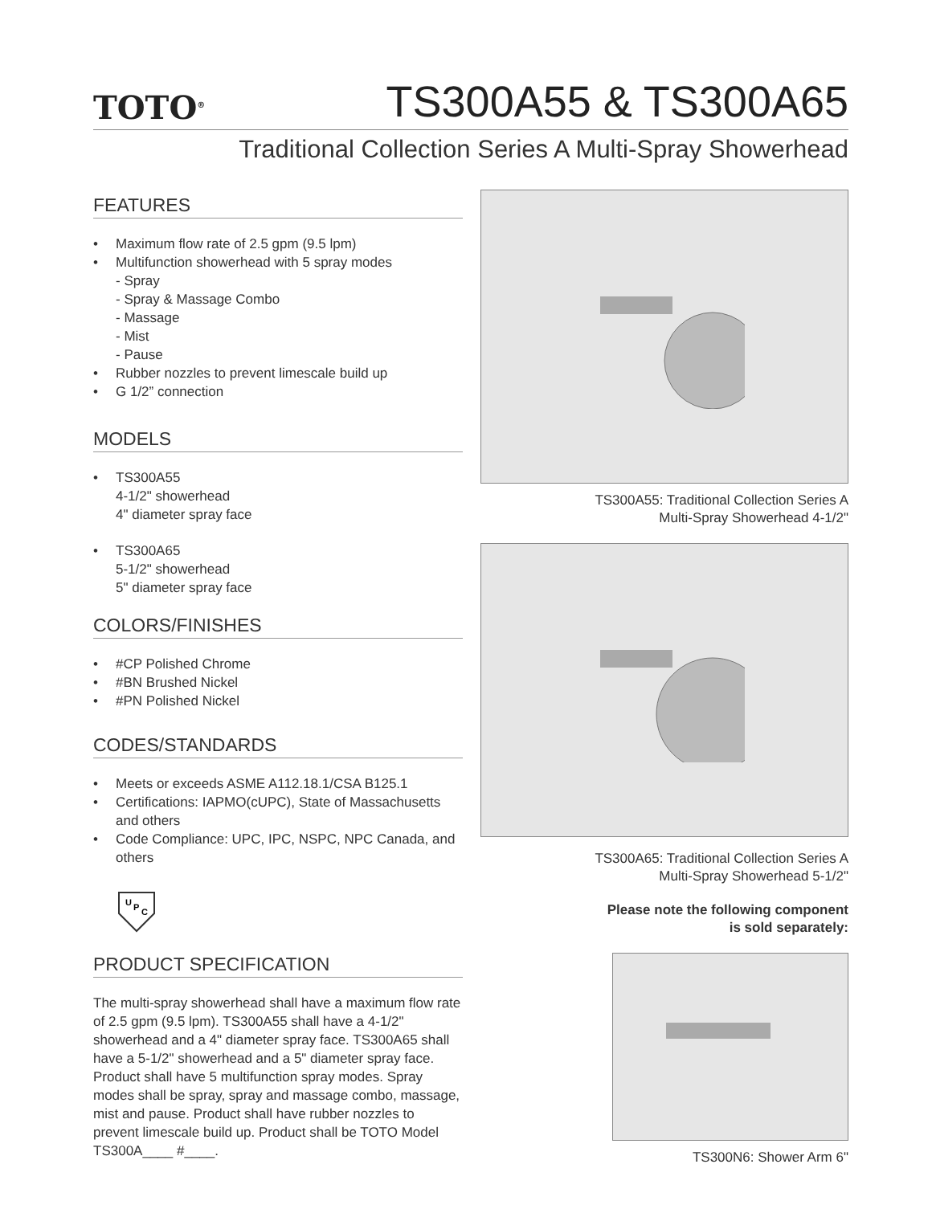TOTO<sup>®</sup>
TS300A55 & TS300A65
Traditional Collection Series A Multi-Spray Showerhead
FEATURES
• Maximum flow rate of 2.5 gpm (9.5 lpm)
• Multifunction showerhead with 5 spray modes
- Spray
- Spray & Massage Combo
- Massage
- Mist
- Pause
• Rubber nozzles to prevent limescale build up
• G 1/2” connection
MODELS
• TS300A55
4-1/2" showerhead
4" diameter spray face
• TS300A65
5-1/2" showerhead
5" diameter spray face
COLORS/FINISHES
• #CP Polished Chrome
• #BN Brushed Nickel
• #PN Polished Nickel
CODES/STANDARDS
• Meets or exceeds ASME A112.18.1/CSA B125.1
• Certifications: IAPMO(cUPC), State of Massachusetts and others
• Code Compliance: UPC, IPC, NSPC, NPC Canada, and others
U
P
C
PRODUCT SPECIFICATION
The multi-spray showerhead shall have a maximum flow rate of 2.5 gpm (9.5 lpm). TS300A55 shall have a 4-1/2" showerhead and a 4" diameter spray face. TS300A65 shall have a 5-1/2" showerhead and a 5" diameter spray face. Product shall have 5 multifunction spray modes. Spray modes shall be spray, spray and massage combo, massage, mist and pause. Product shall have rubber nozzles to prevent limescale build up. Product shall be TOTO Model TS300A____ #____.
TS300A55: Traditional Collection Series A
Multi-Spray Showerhead 4-1/2"
TS300A65: Traditional Collection Series A
Multi-Spray Showerhead 5-1/2"
Please note the following component
is sold separately:
TS300N6: Shower Arm 6"